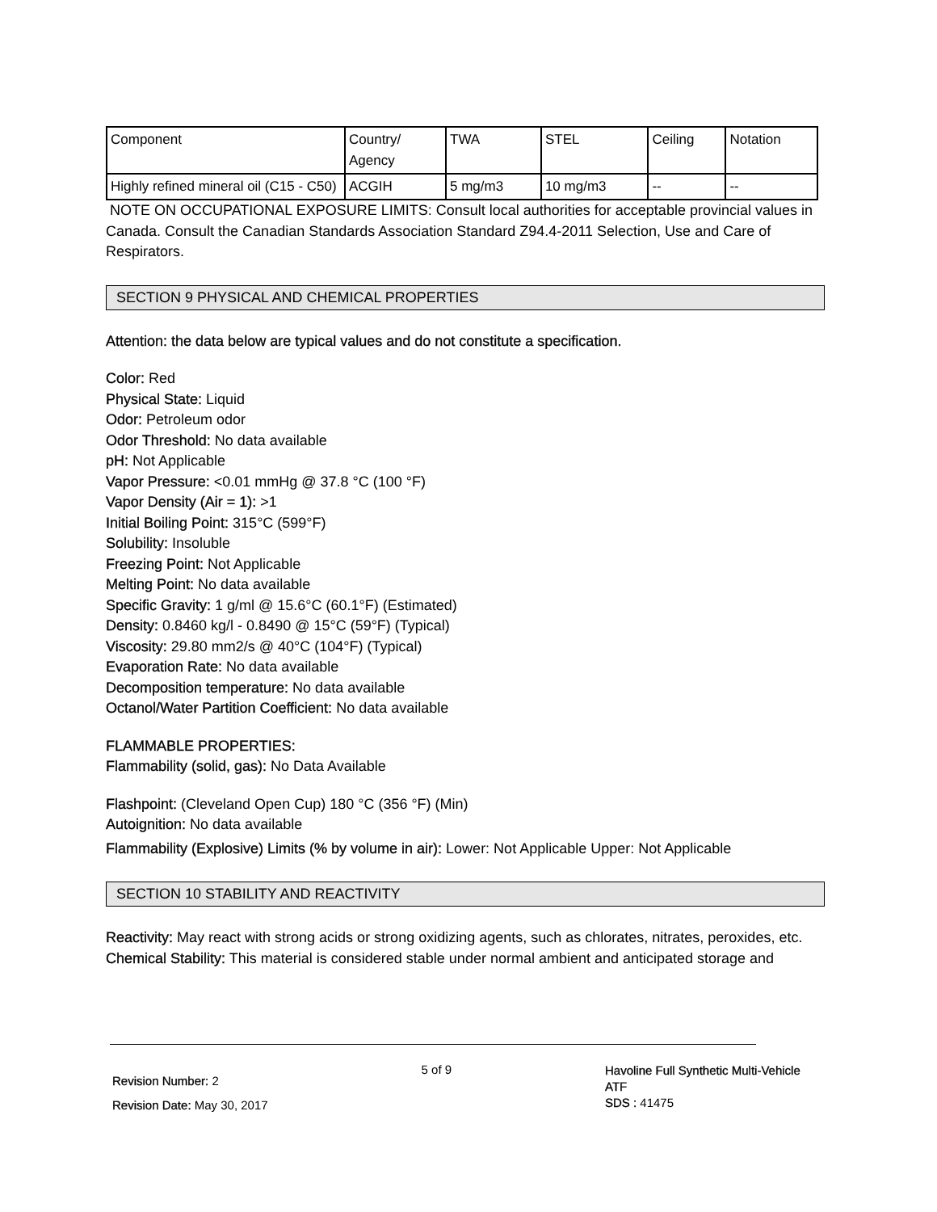| Component | Country/ Agency | TWA | STEL | Ceiling | Notation |
| --- | --- | --- | --- | --- | --- |
| Highly refined mineral oil (C15 - C50) | ACGIH | 5 mg/m3 | 10 mg/m3 | -- | -- |
NOTE ON OCCUPATIONAL EXPOSURE LIMITS: Consult local authorities for acceptable provincial values in Canada. Consult the Canadian Standards Association Standard Z94.4-2011 Selection, Use and Care of Respirators.
SECTION 9 PHYSICAL AND CHEMICAL PROPERTIES
Attention: the data below are typical values and do not constitute a specification.
Color: Red
Physical State: Liquid
Odor: Petroleum odor
Odor Threshold: No data available
pH: Not Applicable
Vapor Pressure: <0.01 mmHg @ 37.8 °C (100 °F)
Vapor Density (Air = 1): >1
Initial Boiling Point: 315°C (599°F)
Solubility: Insoluble
Freezing Point: Not Applicable
Melting Point: No data available
Specific Gravity: 1 g/ml @ 15.6°C (60.1°F) (Estimated)
Density: 0.8460 kg/l - 0.8490 @ 15°C (59°F) (Typical)
Viscosity: 29.80 mm2/s @ 40°C (104°F) (Typical)
Evaporation Rate: No data available
Decomposition temperature: No data available
Octanol/Water Partition Coefficient: No data available
FLAMMABLE PROPERTIES:
Flammability (solid, gas): No Data Available
Flashpoint: (Cleveland Open Cup) 180 °C (356 °F) (Min)
Autoignition: No data available
Flammability (Explosive) Limits (% by volume in air): Lower: Not Applicable Upper: Not Applicable
SECTION 10 STABILITY AND REACTIVITY
Reactivity: May react with strong acids or strong oxidizing agents, such as chlorates, nitrates, peroxides, etc.
Chemical Stability: This material is considered stable under normal ambient and anticipated storage and
Revision Number: 2
Revision Date: May 30, 2017
5 of 9
Havoline Full Synthetic Multi-Vehicle ATF
SDS : 41475